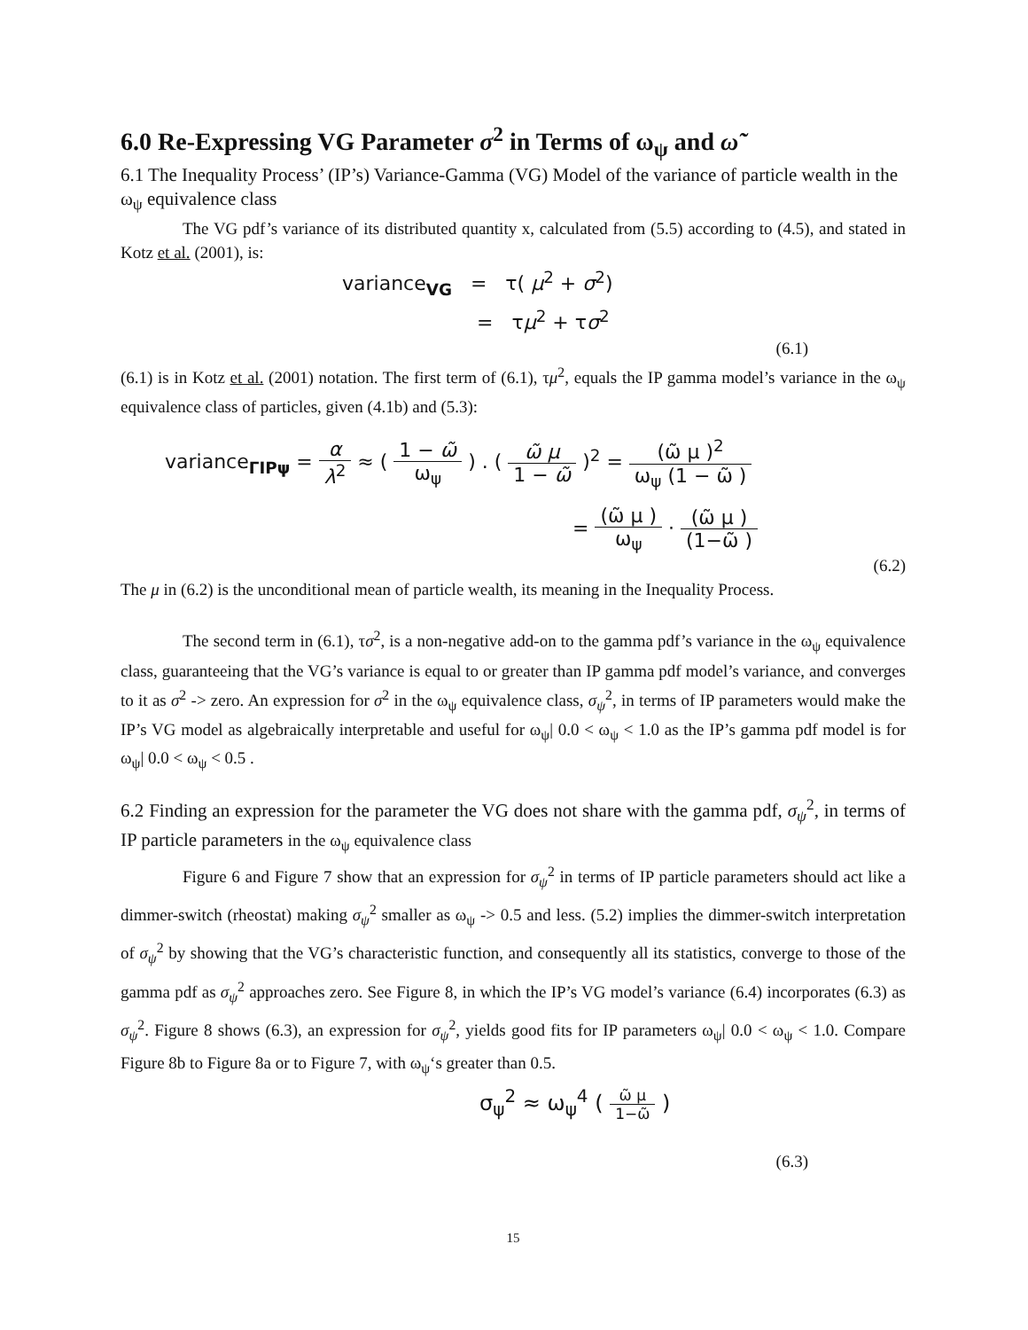6.0 Re-Expressing VG Parameter σ<sup>2</sup> in Terms of ω<sub>ψ</sub> and ω̃
6.1 The Inequality Process’ (IP’s) Variance-Gamma (VG) Model of the variance of particle wealth in the ω<sub>ψ</sub> equivalence class
The VG pdf’s variance of its distributed quantity x, calculated from (5.5) according to (4.5), and stated in Kotz et al. (2001), is:
variance<sub>VG</sub> = τ( μ<sup>2</sup> + σ<sup>2</sup>)
= τμ<sup>2</sup> + τσ<sup>2</sup>
(6.1)
(6.1) is in Kotz et al. (2001) notation. The first term of (6.1), τμ<sup>2</sup>, equals the IP gamma model’s variance in the ω<sub>ψ</sub> equivalence class of particles, given (4.1b) and (5.3):
variance<sub>ΓIPψ</sub> = α λ<sup>2</sup> ≈ ( 1 − ω̃ ω<sub>ψ</sub> ) . ( ω̃ μ 1 − ω̃ )<sup>2</sup> = (ω̃ μ )<sup>2</sup> ω<sub>ψ</sub> (1 − ω̃ )
= (ω̃ μ ) ω<sub>ψ</sub> · (ω̃ μ ) (1−ω̃ )
(6.2)
The μ in (6.2) is the unconditional mean of particle wealth, its meaning in the Inequality Process.
The second term in (6.1), τσ<sup>2</sup>, is a non-negative add-on to the gamma pdf’s variance in the ω<sub>ψ</sub> equivalence class, guaranteeing that the VG’s variance is equal to or greater than IP gamma pdf model’s variance, and converges to it as σ<sup>2</sup> -> zero. An expression for σ<sup>2</sup> in the ω<sub>ψ</sub> equivalence class, σ<sub>ψ</sub><sup>2</sup>, in terms of IP parameters would make the IP’s VG model as algebraically interpretable and useful for ω<sub>ψ</sub>| 0.0 < ω<sub>ψ</sub> < 1.0 as the IP’s gamma pdf model is for ω<sub>ψ</sub>| 0.0 < ω<sub>ψ</sub> < 0.5 .
6.2 Finding an expression for the parameter the VG does not share with the gamma pdf, σ<sub>ψ</sub><sup>2</sup>, in terms of IP particle parameters in the ω<sub>ψ</sub> equivalence class
Figure 6 and Figure 7 show that an expression for σ<sub>ψ</sub><sup>2</sup> in terms of IP particle parameters should act like a dimmer-switch (rheostat) making σ<sub>ψ</sub><sup>2</sup> smaller as ω<sub>ψ</sub> -> 0.5 and less. (5.2) implies the dimmer-switch interpretation of σ<sub>ψ</sub><sup>2</sup> by showing that the VG’s characteristic function, and consequently all its statistics, converge to those of the gamma pdf as σ<sub>ψ</sub><sup>2</sup> approaches zero. See Figure 8, in which the IP’s VG model’s variance (6.4) incorporates (6.3) as σ<sub>ψ</sub><sup>2</sup>. Figure 8 shows (6.3), an expression for σ<sub>ψ</sub><sup>2</sup>, yields good fits for IP parameters ω<sub>ψ</sub>| 0.0 < ω<sub>ψ</sub> < 1.0. Compare Figure 8b to Figure 8a or to Figure 7, with ω<sub>ψ</sub>‘s greater than 0.5.
σ<sub>ψ</sub><sup>2</sup> ≈ ω<sub>ψ</sub><sup>4</sup> ( ω̃ μ 1−ω̃ )
(6.3)
15